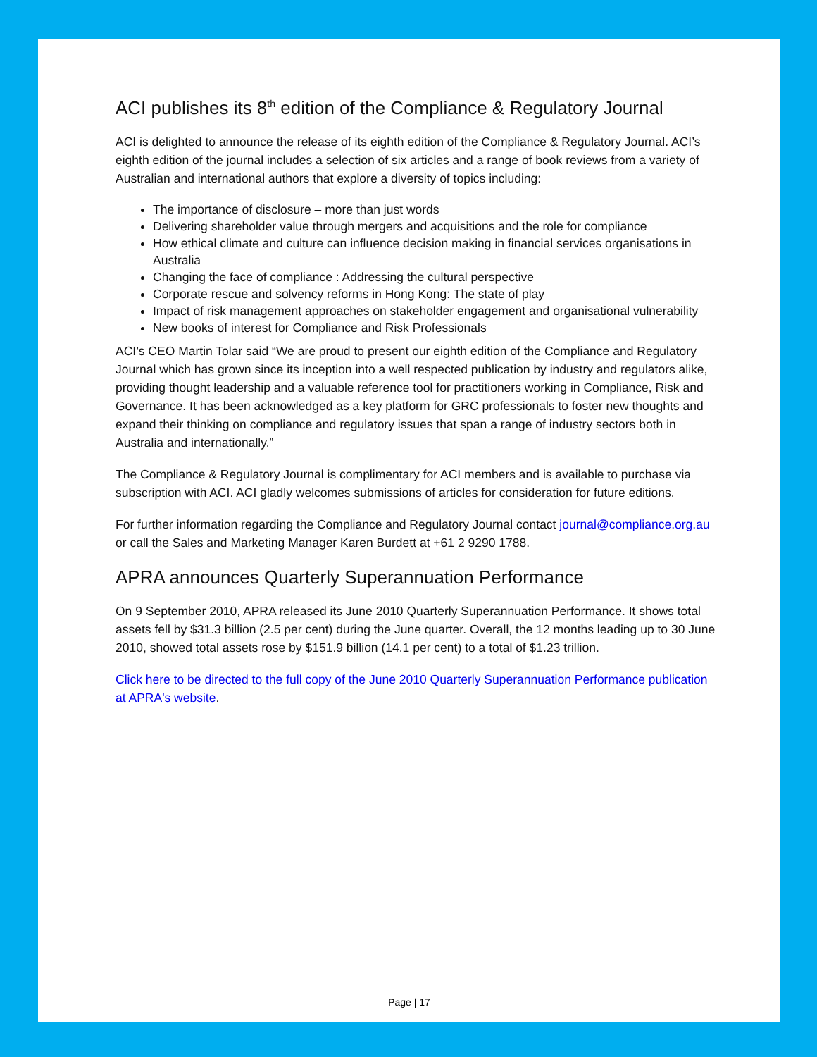ACI publishes its 8<sup>th</sup> edition of the Compliance & Regulatory Journal
ACI is delighted to announce the release of its eighth edition of the Compliance & Regulatory Journal. ACI’s eighth edition of the journal includes a selection of six articles and a range of book reviews from a variety of Australian and international authors that explore a diversity of topics including:
The importance of disclosure – more than just words
Delivering shareholder value through mergers and acquisitions and the role for compliance
How ethical climate and culture can influence decision making in financial services organisations in Australia
Changing the face of compliance : Addressing the cultural perspective
Corporate rescue and solvency reforms in Hong Kong: The state of play
Impact of risk management approaches on stakeholder engagement and organisational vulnerability
New books of interest for Compliance and Risk Professionals
ACI’s CEO Martin Tolar said “We are proud to present our eighth edition of the Compliance and Regulatory Journal which has grown since its inception into a well respected publication by industry and regulators alike, providing thought leadership and a valuable reference tool for practitioners working in Compliance, Risk and Governance. It has been acknowledged as a key platform for GRC professionals to foster new thoughts and expand their thinking on compliance and regulatory issues that span a range of industry sectors both in Australia and internationally.”
The Compliance & Regulatory Journal is complimentary for ACI members and is available to purchase via subscription with ACI. ACI gladly welcomes submissions of articles for consideration for future editions.
For further information regarding the Compliance and Regulatory Journal contact journal@compliance.org.au or call the Sales and Marketing Manager Karen Burdett at +61 2 9290 1788.
APRA announces Quarterly Superannuation Performance
On 9 September 2010, APRA released its June 2010 Quarterly Superannuation Performance. It shows total assets fell by $31.3 billion (2.5 per cent) during the June quarter. Overall, the 12 months leading up to 30 June 2010, showed total assets rose by $151.9 billion (14.1 per cent) to a total of $1.23 trillion.
Click here to be directed to the full copy of the June 2010 Quarterly Superannuation Performance publication at APRA's website.
Page | 17